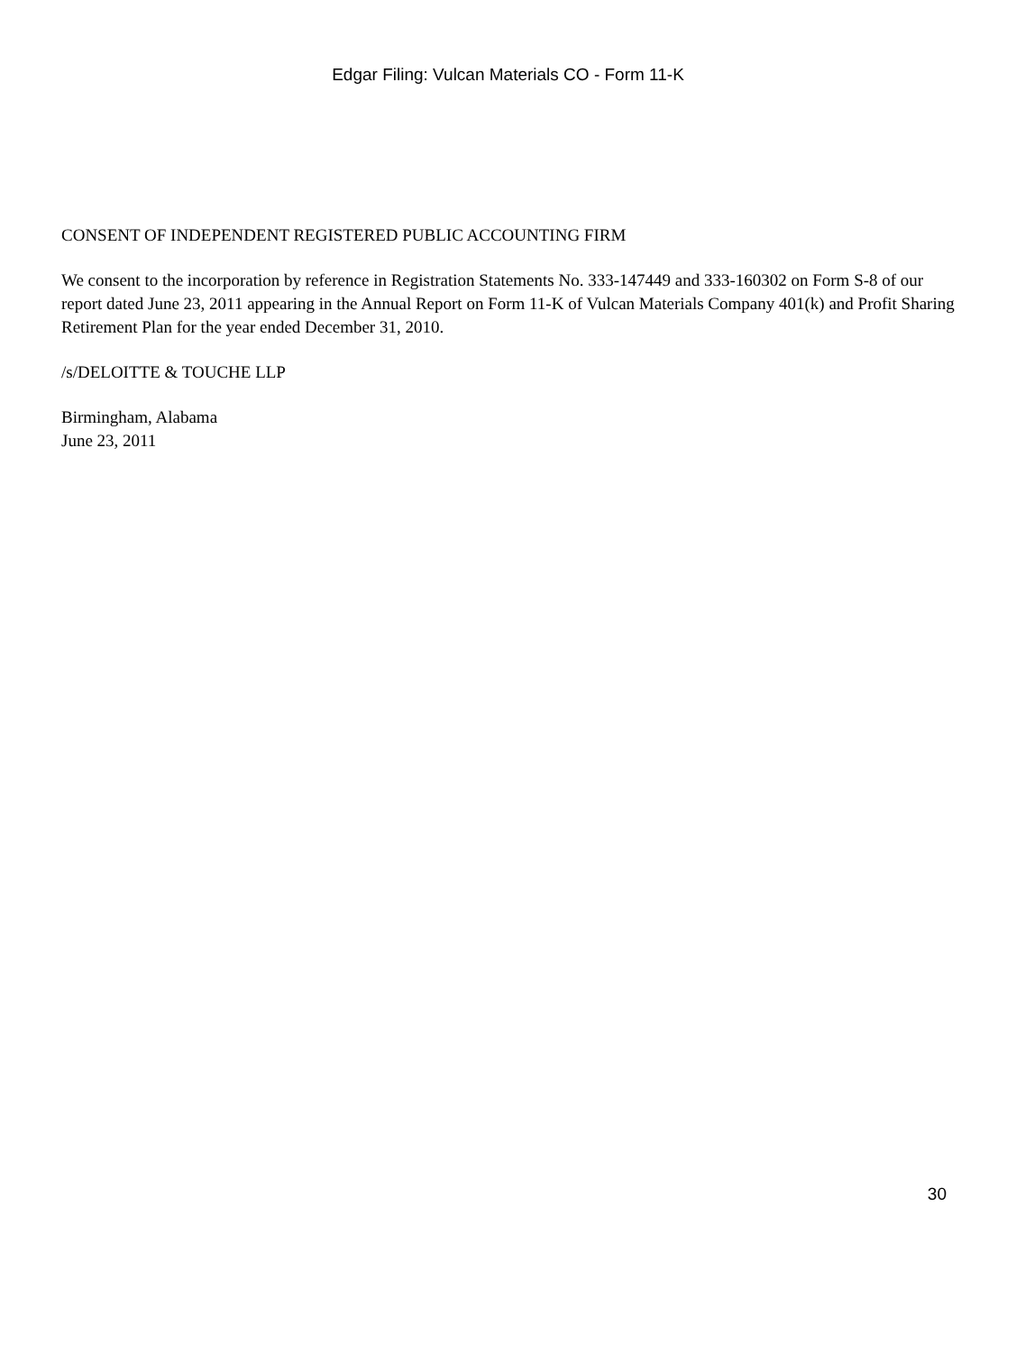Edgar Filing: Vulcan Materials CO - Form 11-K
CONSENT OF INDEPENDENT REGISTERED PUBLIC ACCOUNTING FIRM
We consent to the incorporation by reference in Registration Statements No. 333-147449 and 333-160302 on Form S-8 of our report dated June 23, 2011 appearing in the Annual Report on Form 11-K of Vulcan Materials Company 401(k) and Profit Sharing Retirement Plan for the year ended December 31, 2010.
/s/DELOITTE & TOUCHE LLP
Birmingham, Alabama
June 23, 2011
30